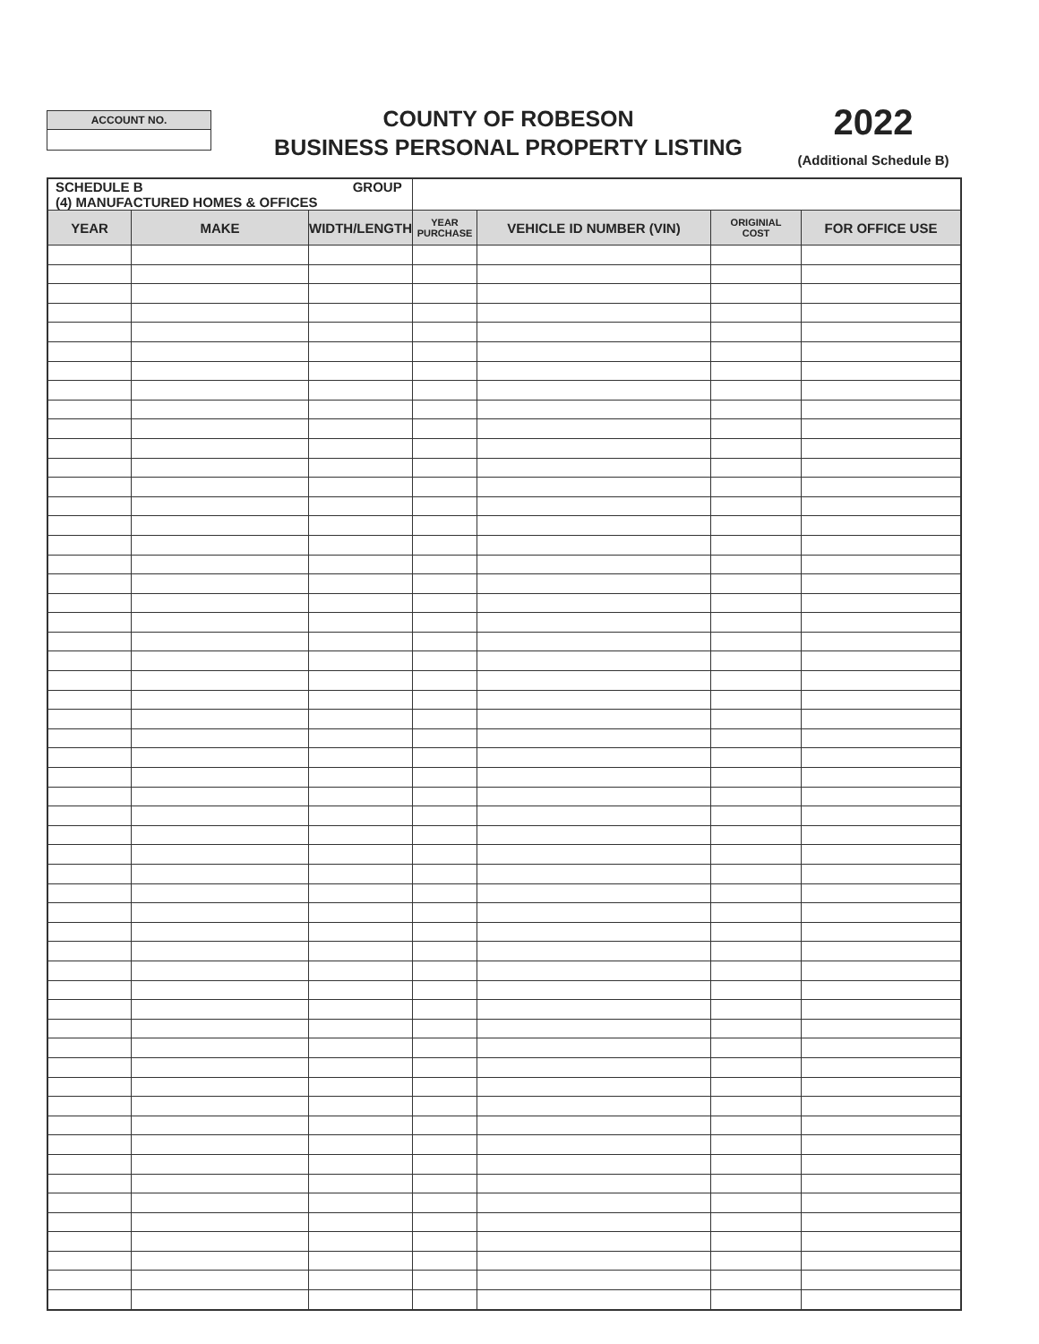ACCOUNT NO.
COUNTY OF ROBESON
BUSINESS PERSONAL PROPERTY LISTING
2022
(Additional Schedule B)
| SCHEDULE B GROUP (4) MANUFACTURED HOMES & OFFICES | | | | | | |
| YEAR | MAKE | WIDTH/LENGTH | YEAR PURCHASE | VEHICLE ID NUMBER (VIN) | ORIGINIAL COST | FOR OFFICE USE |